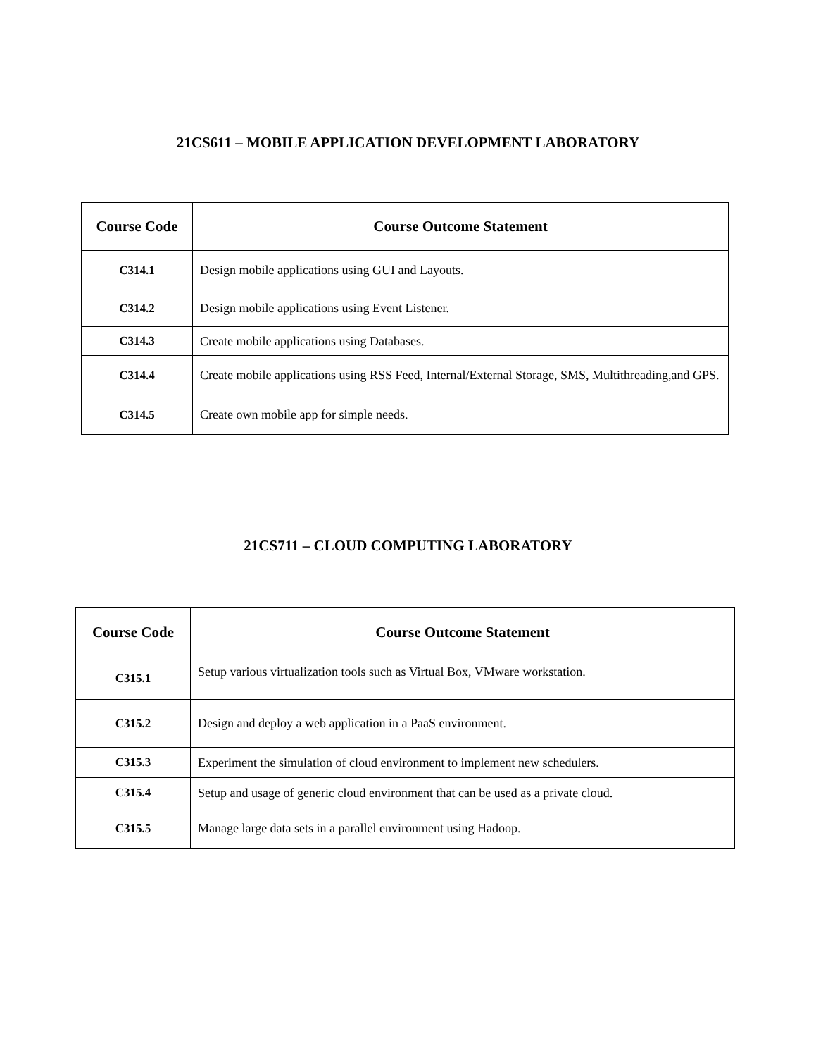21CS611 – MOBILE APPLICATION DEVELOPMENT LABORATORY
| Course Code | Course Outcome Statement |
| --- | --- |
| C314.1 | Design mobile applications using GUI and Layouts. |
| C314.2 | Design mobile applications using Event Listener. |
| C314.3 | Create mobile applications using Databases. |
| C314.4 | Create mobile applications using RSS Feed, Internal/External Storage, SMS, Multithreading,and GPS. |
| C314.5 | Create own mobile app for simple needs. |
21CS711 – CLOUD COMPUTING LABORATORY
| Course Code | Course Outcome Statement |
| --- | --- |
| C315.1 | Setup various virtualization tools such as Virtual Box, VMware workstation. |
| C315.2 | Design and deploy a web application in a PaaS environment. |
| C315.3 | Experiment the simulation of cloud environment to implement new schedulers. |
| C315.4 | Setup and usage of generic cloud environment that can be used as a private cloud. |
| C315.5 | Manage large data sets in a parallel environment using Hadoop. |